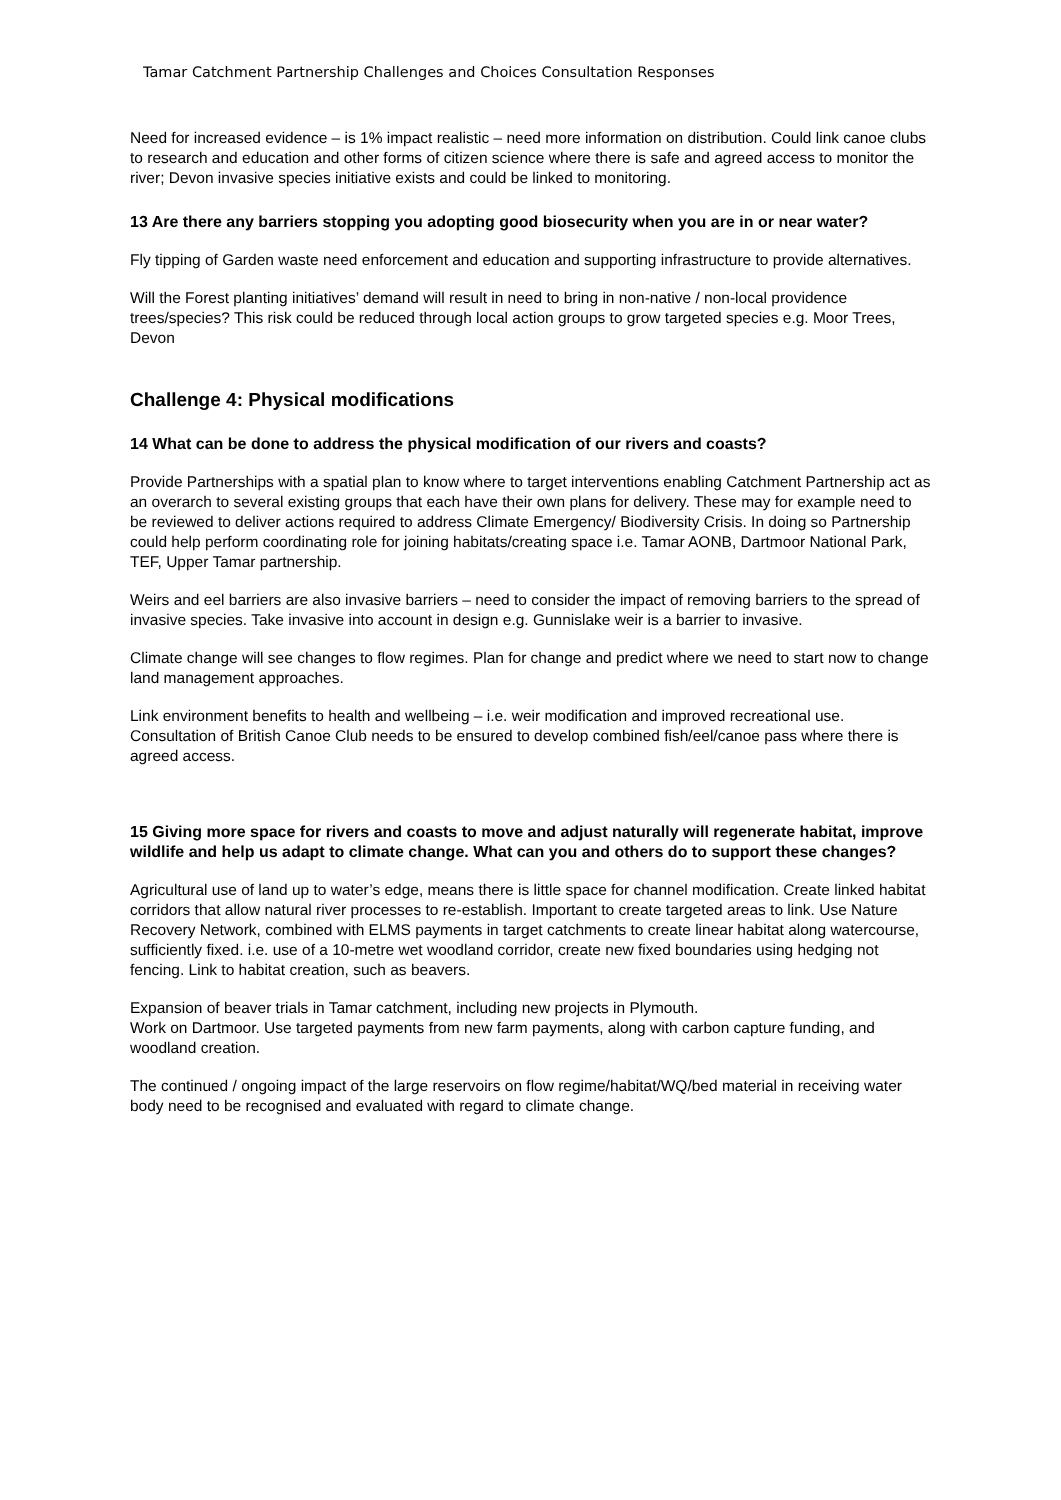Tamar Catchment Partnership Challenges and Choices Consultation Responses
Need for increased evidence – is 1% impact realistic – need more information on distribution. Could link canoe clubs to research and education and other forms of citizen science where there is safe and agreed access to monitor the river; Devon invasive species initiative exists and could be linked to monitoring.
13 Are there any barriers stopping you adopting good biosecurity when you are in or near water?
Fly tipping of Garden waste need enforcement and education and supporting infrastructure to provide alternatives.
Will the Forest planting initiatives’ demand will result in need to bring in non-native / non-local providence trees/species? This risk could be reduced through local action groups to grow targeted species e.g. Moor Trees, Devon
Challenge 4: Physical modifications
14 What can be done to address the physical modification of our rivers and coasts?
Provide Partnerships with a spatial plan to know where to target interventions enabling Catchment Partnership act as an overarch to several existing groups that each have their own plans for delivery. These may for example need to be reviewed to deliver actions required to address Climate Emergency/ Biodiversity Crisis. In doing so Partnership could help perform coordinating role for joining habitats/creating space i.e. Tamar AONB, Dartmoor National Park, TEF, Upper Tamar partnership.
Weirs and eel barriers are also invasive barriers – need to consider the impact of removing barriers to the spread of invasive species. Take invasive into account in design e.g. Gunnislake weir is a barrier to invasive.
Climate change will see changes to flow regimes. Plan for change and predict where we need to start now to change land management approaches.
Link environment benefits to health and wellbeing – i.e. weir modification and improved recreational use. Consultation of British Canoe Club needs to be ensured to develop combined fish/eel/canoe pass where there is agreed access.
15 Giving more space for rivers and coasts to move and adjust naturally will regenerate habitat, improve wildlife and help us adapt to climate change. What can you and others do to support these changes?
Agricultural use of land up to water’s edge, means there is little space for channel modification. Create linked habitat corridors that allow natural river processes to re-establish. Important to create targeted areas to link. Use Nature Recovery Network, combined with ELMS payments in target catchments to create linear habitat along watercourse, sufficiently fixed. i.e. use of a 10-metre wet woodland corridor, create new fixed boundaries using hedging not fencing. Link to habitat creation, such as beavers.
Expansion of beaver trials in Tamar catchment, including new projects in Plymouth.
Work on Dartmoor. Use targeted payments from new farm payments, along with carbon capture funding, and woodland creation.
The continued / ongoing impact of the large reservoirs on flow regime/habitat/WQ/bed material in receiving water body need to be recognised and evaluated with regard to climate change.